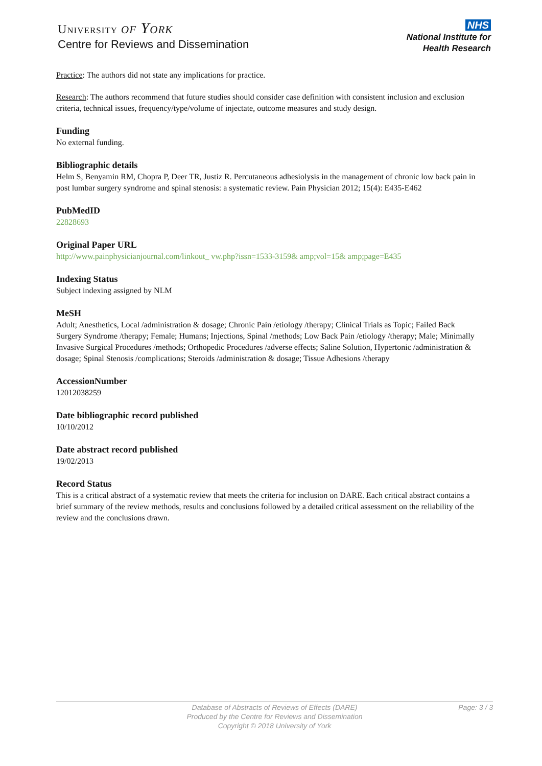University of York
Centre for Reviews and Dissemination
NHS
National Institute for
Health Research
Practice: The authors did not state any implications for practice.
Research: The authors recommend that future studies should consider case definition with consistent inclusion and exclusion criteria, technical issues, frequency/type/volume of injectate, outcome measures and study design.
Funding
No external funding.
Bibliographic details
Helm S, Benyamin RM, Chopra P, Deer TR, Justiz R. Percutaneous adhesiolysis in the management of chronic low back pain in post lumbar surgery syndrome and spinal stenosis: a systematic review. Pain Physician 2012; 15(4): E435-E462
PubMedID
22828693
Original Paper URL
http://www.painphysicianjournal.com/linkout_ vw.php?issn=1533-3159& amp;vol=15& amp;page=E435
Indexing Status
Subject indexing assigned by NLM
MeSH
Adult; Anesthetics, Local /administration & dosage; Chronic Pain /etiology /therapy; Clinical Trials as Topic; Failed Back Surgery Syndrome /therapy; Female; Humans; Injections, Spinal /methods; Low Back Pain /etiology /therapy; Male; Minimally Invasive Surgical Procedures /methods; Orthopedic Procedures /adverse effects; Saline Solution, Hypertonic /administration & dosage; Spinal Stenosis /complications; Steroids /administration & dosage; Tissue Adhesions /therapy
AccessionNumber
12012038259
Date bibliographic record published
10/10/2012
Date abstract record published
19/02/2013
Record Status
This is a critical abstract of a systematic review that meets the criteria for inclusion on DARE. Each critical abstract contains a brief summary of the review methods, results and conclusions followed by a detailed critical assessment on the reliability of the review and the conclusions drawn.
Database of Abstracts of Reviews of Effects (DARE)
Produced by the Centre for Reviews and Dissemination
Copyright © 2018 University of York
Page: 3 / 3